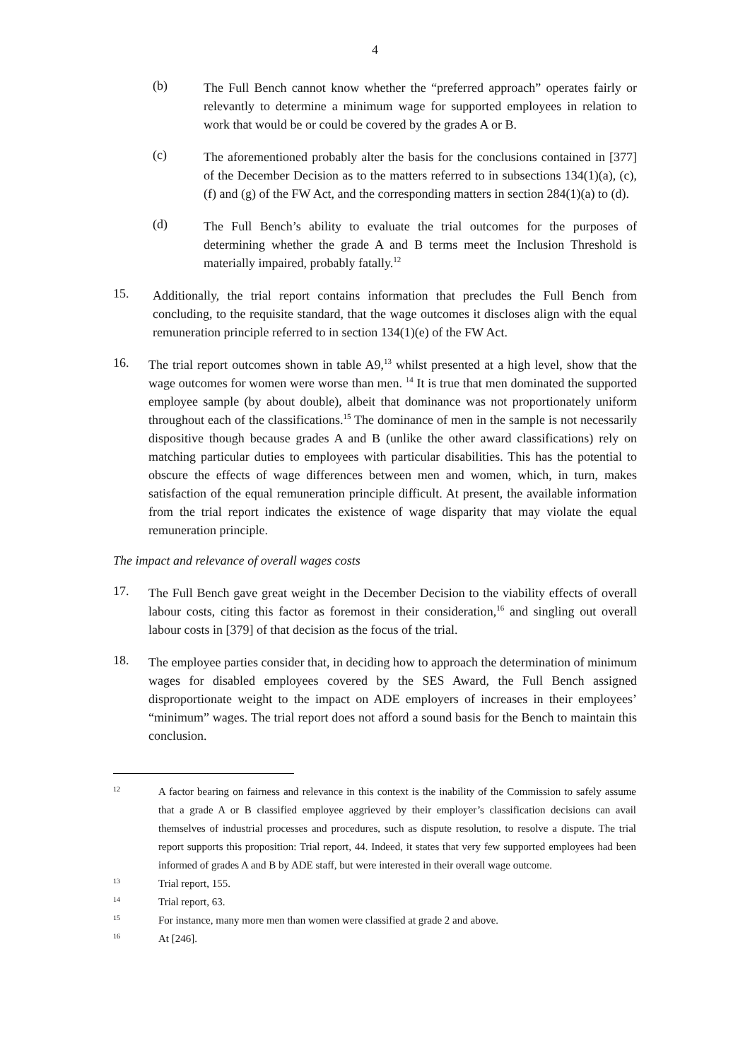4
(b)
The Full Bench cannot know whether the “preferred approach” operates fairly or relevantly to determine a minimum wage for supported employees in relation to work that would be or could be covered by the grades A or B.
(c)
The aforementioned probably alter the basis for the conclusions contained in [377] of the December Decision as to the matters referred to in subsections 134(1)(a), (c), (f) and (g) of the FW Act, and the corresponding matters in section 284(1)(a) to (d).
(d)
The Full Bench’s ability to evaluate the trial outcomes for the purposes of determining whether the grade A and B terms meet the Inclusion Threshold is materially impaired, probably fatally.<sup>12</sup>
15.
Additionally, the trial report contains information that precludes the Full Bench from concluding, to the requisite standard, that the wage outcomes it discloses align with the equal remuneration principle referred to in section 134(1)(e) of the FW Act.
16.
The trial report outcomes shown in table A9,<sup>13</sup> whilst presented at a high level, show that the wage outcomes for women were worse than men. <sup>14</sup> It is true that men dominated the supported employee sample (by about double), albeit that dominance was not proportionately uniform throughout each of the classifications.<sup>15</sup> The dominance of men in the sample is not necessarily dispositive though because grades A and B (unlike the other award classifications) rely on matching particular duties to employees with particular disabilities. This has the potential to obscure the effects of wage differences between men and women, which, in turn, makes satisfaction of the equal remuneration principle difficult. At present, the available information from the trial report indicates the existence of wage disparity that may violate the equal remuneration principle.
The impact and relevance of overall wages costs
17.
The Full Bench gave great weight in the December Decision to the viability effects of overall labour costs, citing this factor as foremost in their consideration,<sup>16</sup> and singling out overall labour costs in [379] of that decision as the focus of the trial.
18.
The employee parties consider that, in deciding how to approach the determination of minimum wages for disabled employees covered by the SES Award, the Full Bench assigned disproportionate weight to the impact on ADE employers of increases in their employees’ “minimum” wages. The trial report does not afford a sound basis for the Bench to maintain this conclusion.
12
A factor bearing on fairness and relevance in this context is the inability of the Commission to safely assume that a grade A or B classified employee aggrieved by their employer’s classification decisions can avail themselves of industrial processes and procedures, such as dispute resolution, to resolve a dispute. The trial report supports this proposition: Trial report, 44. Indeed, it states that very few supported employees had been informed of grades A and B by ADE staff, but were interested in their overall wage outcome.
13
Trial report, 155.
14
Trial report, 63.
15
For instance, many more men than women were classified at grade 2 and above.
16
At [246].